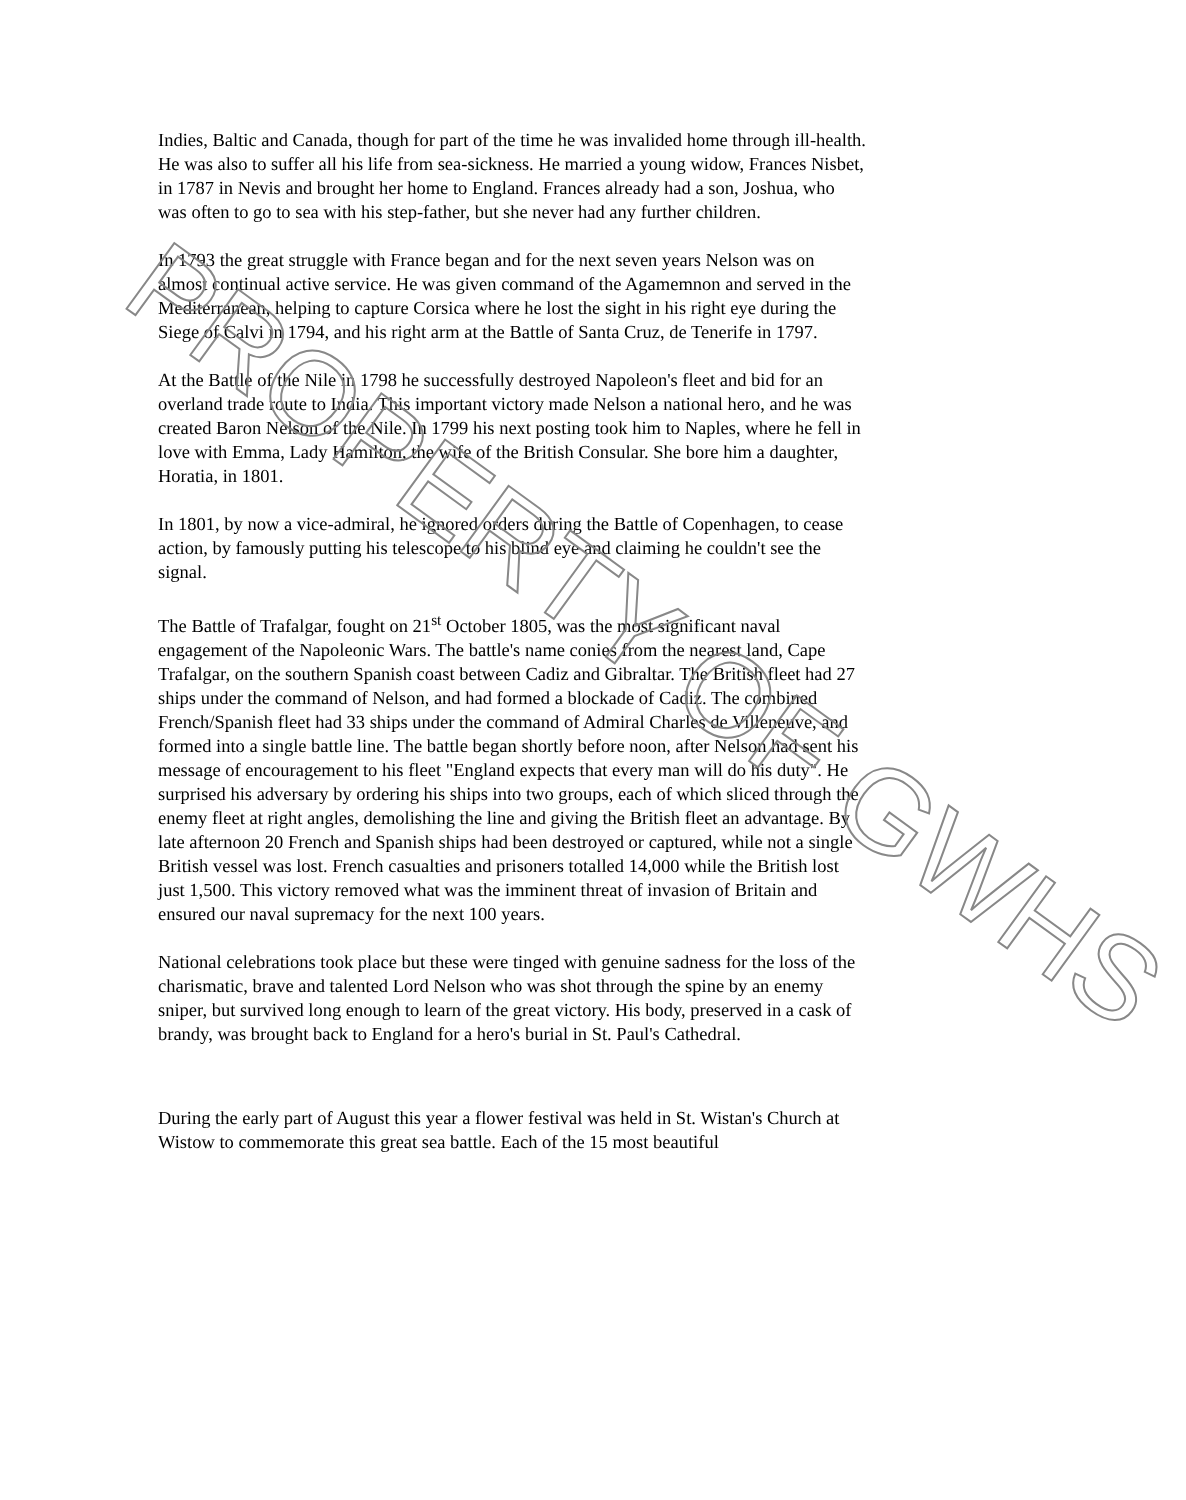Indies, Baltic and Canada, though for part of the time he was invalided home through ill-health. He was also to suffer all his life from sea-sickness. He married a young widow, Frances Nisbet, in 1787 in Nevis and brought her home to England. Frances already had a son, Joshua, who was often to go to sea with his step-father, but she never had any further children.
In 1793 the great struggle with France began and for the next seven years Nelson was on almost continual active service. He was given command of the Agamemnon and served in the Mediterranean, helping to capture Corsica where he lost the sight in his right eye during the Siege of Calvi in 1794, and his right arm at the Battle of Santa Cruz, de Tenerife in 1797.
At the Battle of the Nile in 1798 he successfully destroyed Napoleon's fleet and bid for an overland trade route to India. This important victory made Nelson a national hero, and he was created Baron Nelson of the Nile. In 1799 his next posting took him to Naples, where he fell in love with Emma, Lady Hamilton, the wife of the British Consular. She bore him a daughter, Horatia, in 1801.
In 1801, by now a vice-admiral, he ignored orders during the Battle of Copenhagen, to cease action, by famously putting his telescope to his blind eye and claiming he couldn't see the signal.
The Battle of Trafalgar, fought on 21<sup>st</sup> October 1805, was the most significant naval engagement of the Napoleonic Wars. The battle's name conies from the nearest land, Cape Trafalgar, on the southern Spanish coast between Cadiz and Gibraltar. The British fleet had 27 ships under the command of Nelson, and had formed a blockade of Cadiz. The combined French/Spanish fleet had 33 ships under the command of Admiral Charles de Villeneuve, and formed into a single battle line. The battle began shortly before noon, after Nelson had sent his message of encouragement to his fleet "England expects that every man will do his duty". He surprised his adversary by ordering his ships into two groups, each of which sliced through the enemy fleet at right angles, demolishing the line and giving the British fleet an advantage. By late afternoon 20 French and Spanish ships had been destroyed or captured, while not a single British vessel was lost. French casualties and prisoners totalled 14,000 while the British lost just 1,500. This victory removed what was the imminent threat of invasion of Britain and ensured our naval supremacy for the next 100 years.
National celebrations took place but these were tinged with genuine sadness for the loss of the charismatic, brave and talented Lord Nelson who was shot through the spine by an enemy sniper, but survived long enough to learn of the great victory. His body, preserved in a cask of brandy, was brought back to England for a hero's burial in St. Paul's Cathedral.
During the early part of August this year a flower festival was held in St. Wistan's Church at Wistow to commemorate this great sea battle. Each of the 15 most beautiful
PROPERTY OF GWHS